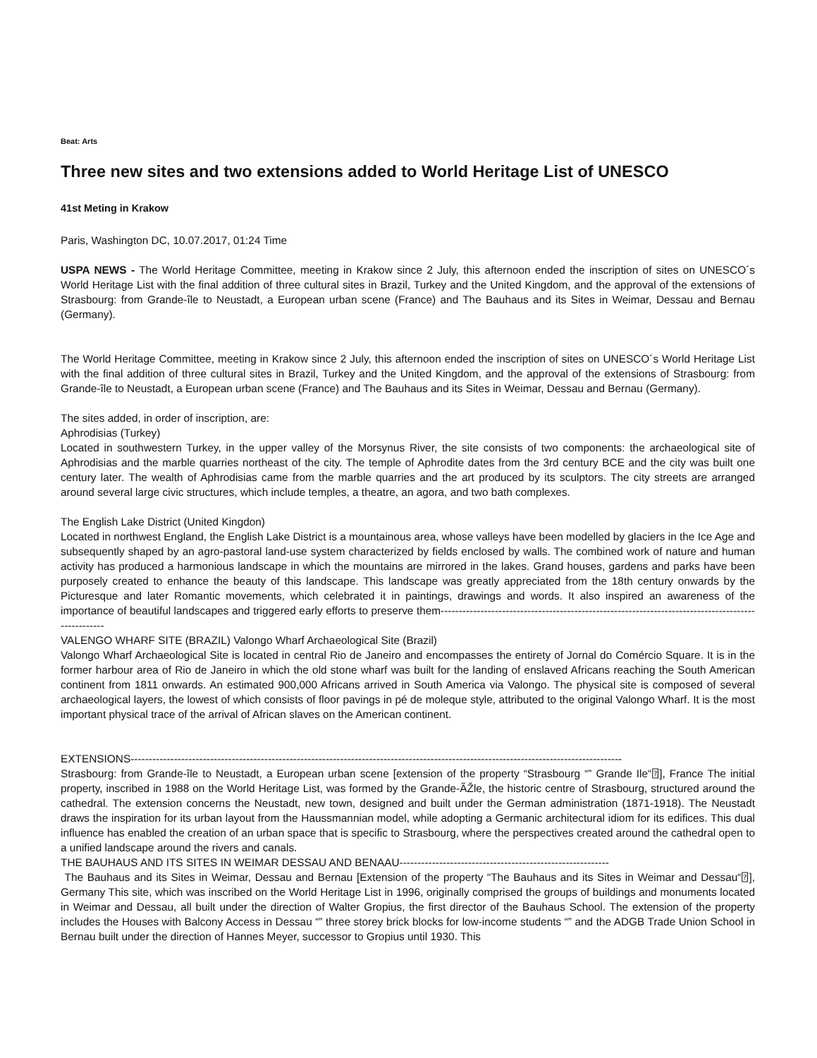Beat: Arts
Three new sites and two extensions added to World Heritage List of UNESCO
41st Meting in Krakow
Paris, Washington DC, 10.07.2017, 01:24 Time
USPA NEWS - The World Heritage Committee, meeting in Krakow since 2 July, this afternoon ended the inscription of sites on UNESCO´s World Heritage List with the final addition of three cultural sites in Brazil, Turkey and the United Kingdom, and the approval of the extensions of Strasbourg: from Grande-île to Neustadt, a European urban scene (France) and The Bauhaus and its Sites in Weimar, Dessau and Bernau (Germany).
The World Heritage Committee, meeting in Krakow since 2 July, this afternoon ended the inscription of sites on UNESCO´s World Heritage List with the final addition of three cultural sites in Brazil, Turkey and the United Kingdom, and the approval of the extensions of Strasbourg: from Grande-île to Neustadt, a European urban scene (France) and The Bauhaus and its Sites in Weimar, Dessau and Bernau (Germany).
The sites added, in order of inscription, are:
Aphrodisias (Turkey)
Located in southwestern Turkey, in the upper valley of the Morsynus River, the site consists of two components: the archaeological site of Aphrodisias and the marble quarries northeast of the city. The temple of Aphrodite dates from the 3rd century BCE and the city was built one century later. The wealth of Aphrodisias came from the marble quarries and the art produced by its sculptors. The city streets are arranged around several large civic structures, which include temples, a theatre, an agora, and two bath complexes.
The English Lake District (United Kingdon)
Located in northwest England, the English Lake District is a mountainous area, whose valleys have been modelled by glaciers in the Ice Age and subsequently shaped by an agro-pastoral land-use system characterized by fields enclosed by walls. The combined work of nature and human activity has produced a harmonious landscape in which the mountains are mirrored in the lakes. Grand houses, gardens and parks have been purposely created to enhance the beauty of this landscape. This landscape was greatly appreciated from the 18th century onwards by the Picturesque and later Romantic movements, which celebrated it in paintings, drawings and words. It also inspired an awareness of the importance of beautiful landscapes and triggered early efforts to preserve them---------------------------------------------------------------------------------------------------
VALENGO WHARF SITE (BRAZIL) Valongo Wharf Archaeological Site (Brazil)
Valongo Wharf Archaeological Site is located in central Rio de Janeiro and encompasses the entirety of Jornal do Comércio Square. It is in the former harbour area of Rio de Janeiro in which the old stone wharf was built for the landing of enslaved Africans reaching the South American continent from 1811 onwards. An estimated 900,000 Africans arrived in South America via Valongo. The physical site is composed of several archaeological layers, the lowest of which consists of floor pavings in pé de moleque style, attributed to the original Valongo Wharf. It is the most important physical trace of the arrival of African slaves on the American continent.
EXTENSIONS----------------------------------------------------------------------------------------------------------------------------------------
Strasbourg: from Grande-île to Neustadt, a European urban scene [extension of the property “Strasbourg “” Grande Ile“⍰], France The initial property, inscribed in 1988 on the World Heritage List, was formed by the Grande-ÃŽle, the historic centre of Strasbourg, structured around the cathedral. The extension concerns the Neustadt, new town, designed and built under the German administration (1871-1918). The Neustadt draws the inspiration for its urban layout from the Haussmannian model, while adopting a Germanic architectural idiom for its edifices. This dual influence has enabled the creation of an urban space that is specific to Strasbourg, where the perspectives created around the cathedral open to a unified landscape around the rivers and canals.
THE BAUHAUS AND ITS SITES IN WEIMAR DESSAU AND BENAAU----------------------------------------------------------
The Bauhaus and its Sites in Weimar, Dessau and Bernau [Extension of the property “The Bauhaus and its Sites in Weimar and Dessau“⍰], Germany This site, which was inscribed on the World Heritage List in 1996, originally comprised the groups of buildings and monuments located in Weimar and Dessau, all built under the direction of Walter Gropius, the first director of the Bauhaus School. The extension of the property includes the Houses with Balcony Access in Dessau “” three storey brick blocks for low-income students “” and the ADGB Trade Union School in Bernau built under the direction of Hannes Meyer, successor to Gropius until 1930. This